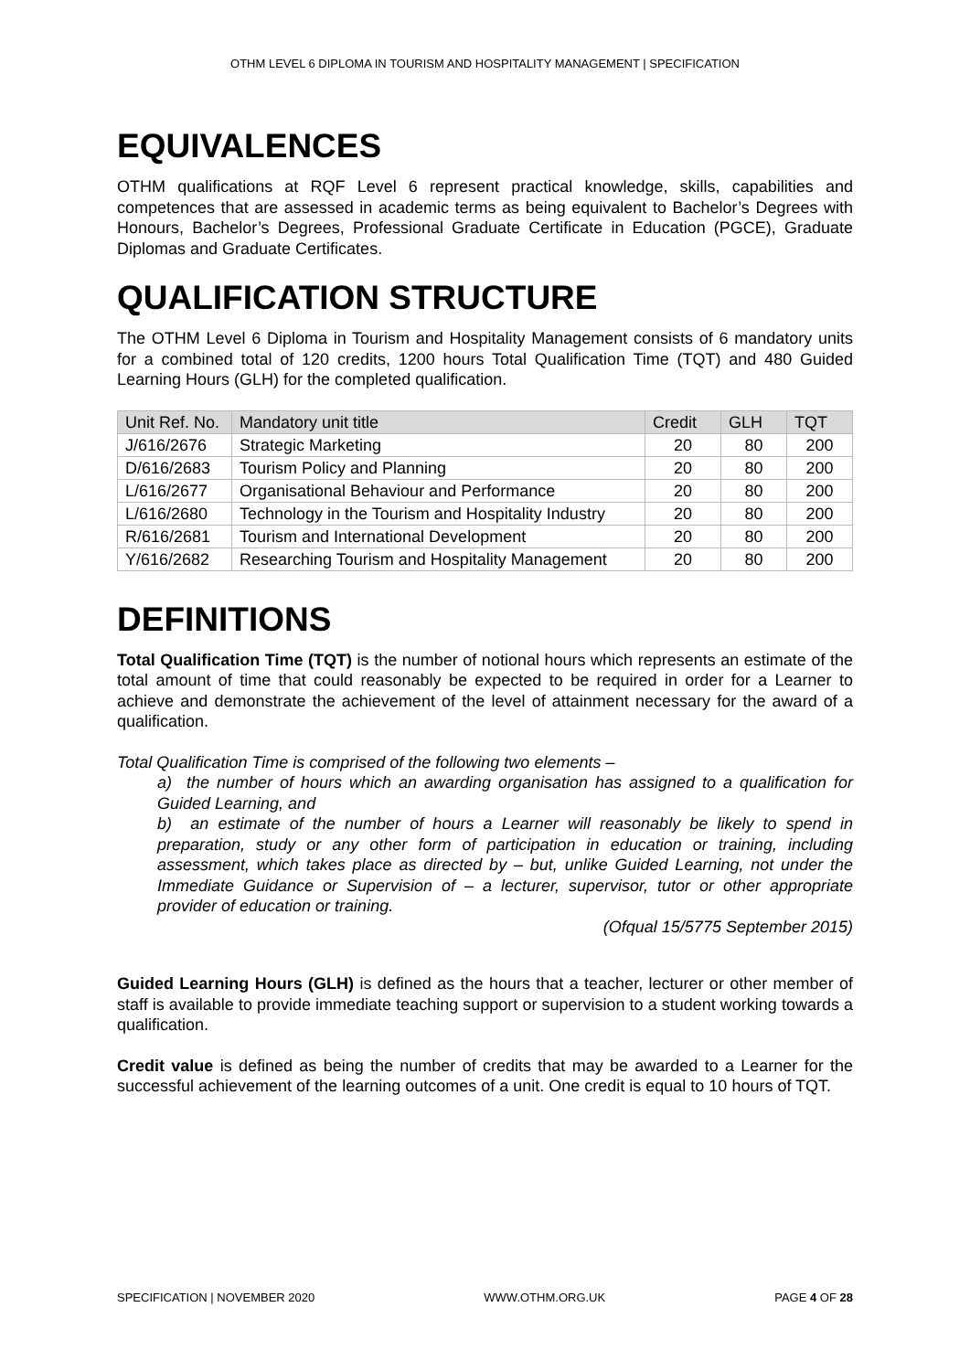OTHM LEVEL 6 DIPLOMA IN TOURISM AND HOSPITALITY MANAGEMENT | SPECIFICATION
EQUIVALENCES
OTHM qualifications at RQF Level 6 represent practical knowledge, skills, capabilities and competences that are assessed in academic terms as being equivalent to Bachelor’s Degrees with Honours, Bachelor’s Degrees, Professional Graduate Certificate in Education (PGCE), Graduate Diplomas and Graduate Certificates.
QUALIFICATION STRUCTURE
The OTHM Level 6 Diploma in Tourism and Hospitality Management consists of 6 mandatory units for a combined total of 120 credits, 1200 hours Total Qualification Time (TQT) and 480 Guided Learning Hours (GLH) for the completed qualification.
| Unit Ref. No. | Mandatory unit title | Credit | GLH | TQT |
| --- | --- | --- | --- | --- |
| J/616/2676 | Strategic Marketing | 20 | 80 | 200 |
| D/616/2683 | Tourism Policy and Planning | 20 | 80 | 200 |
| L/616/2677 | Organisational Behaviour and Performance | 20 | 80 | 200 |
| L/616/2680 | Technology in the Tourism and Hospitality Industry | 20 | 80 | 200 |
| R/616/2681 | Tourism and International Development | 20 | 80 | 200 |
| Y/616/2682 | Researching Tourism and Hospitality Management | 20 | 80 | 200 |
DEFINITIONS
Total Qualification Time (TQT) is the number of notional hours which represents an estimate of the total amount of time that could reasonably be expected to be required in order for a Learner to achieve and demonstrate the achievement of the level of attainment necessary for the award of a qualification.
Total Qualification Time is comprised of the following two elements –
a) the number of hours which an awarding organisation has assigned to a qualification for Guided Learning, and
b) an estimate of the number of hours a Learner will reasonably be likely to spend in preparation, study or any other form of participation in education or training, including assessment, which takes place as directed by – but, unlike Guided Learning, not under the Immediate Guidance or Supervision of – a lecturer, supervisor, tutor or other appropriate provider of education or training.
(Ofqual 15/5775 September 2015)
Guided Learning Hours (GLH) is defined as the hours that a teacher, lecturer or other member of staff is available to provide immediate teaching support or supervision to a student working towards a qualification.
Credit value is defined as being the number of credits that may be awarded to a Learner for the successful achievement of the learning outcomes of a unit. One credit is equal to 10 hours of TQT.
SPECIFICATION | NOVEMBER 2020 WWW.OTHM.ORG.UK PAGE 4 OF 28